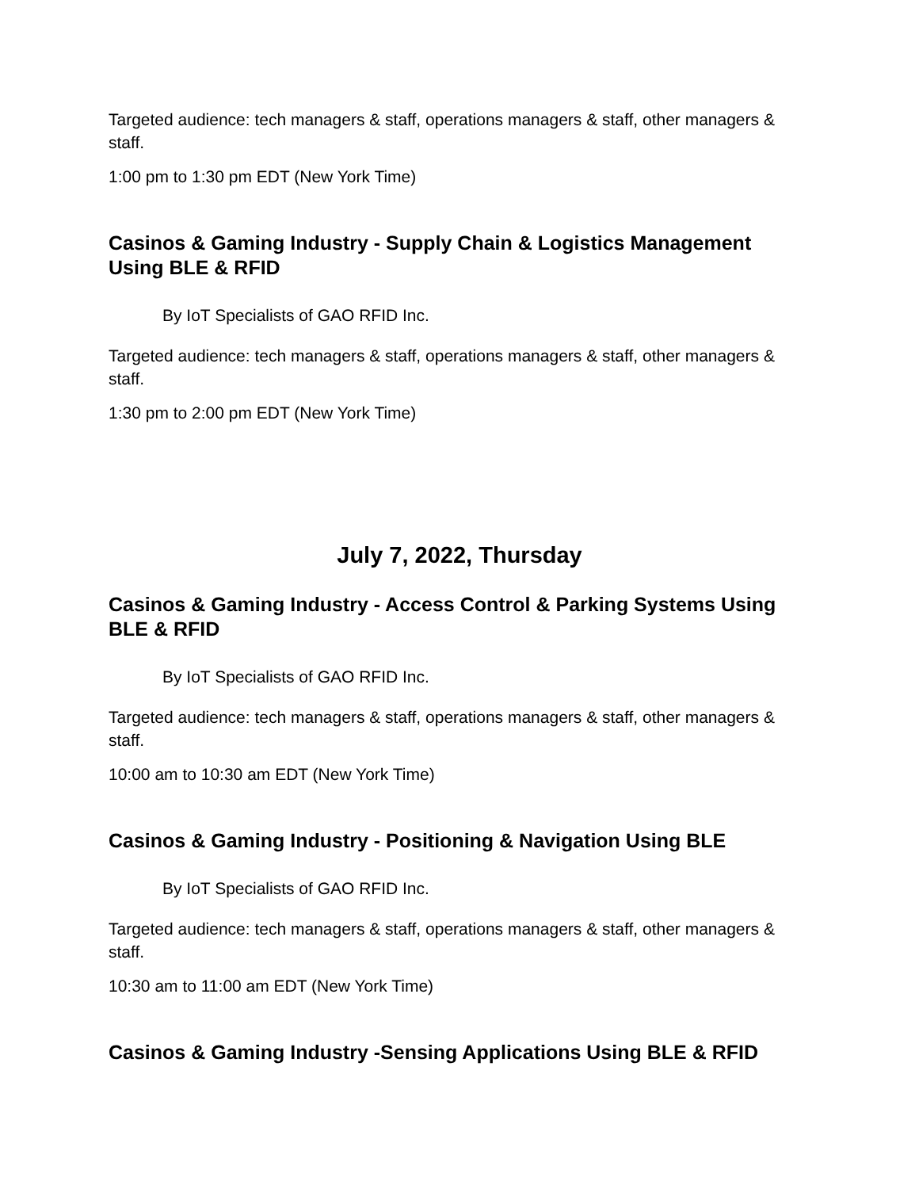Targeted audience: tech managers & staff, operations managers & staff, other managers & staff.
1:00 pm to 1:30 pm EDT (New York Time)
Casinos & Gaming Industry - Supply Chain & Logistics Management Using BLE & RFID
By IoT Specialists of GAO RFID Inc.
Targeted audience: tech managers & staff, operations managers & staff, other managers & staff.
1:30 pm to 2:00 pm EDT (New York Time)
July 7, 2022, Thursday
Casinos & Gaming Industry - Access Control & Parking Systems Using BLE & RFID
By IoT Specialists of GAO RFID Inc.
Targeted audience: tech managers & staff, operations managers & staff, other managers & staff.
10:00 am to 10:30 am EDT (New York Time)
Casinos & Gaming Industry - Positioning & Navigation Using BLE
By IoT Specialists of GAO RFID Inc.
Targeted audience: tech managers & staff, operations managers & staff, other managers & staff.
10:30 am to 11:00 am EDT (New York Time)
Casinos & Gaming Industry -Sensing Applications Using BLE & RFID